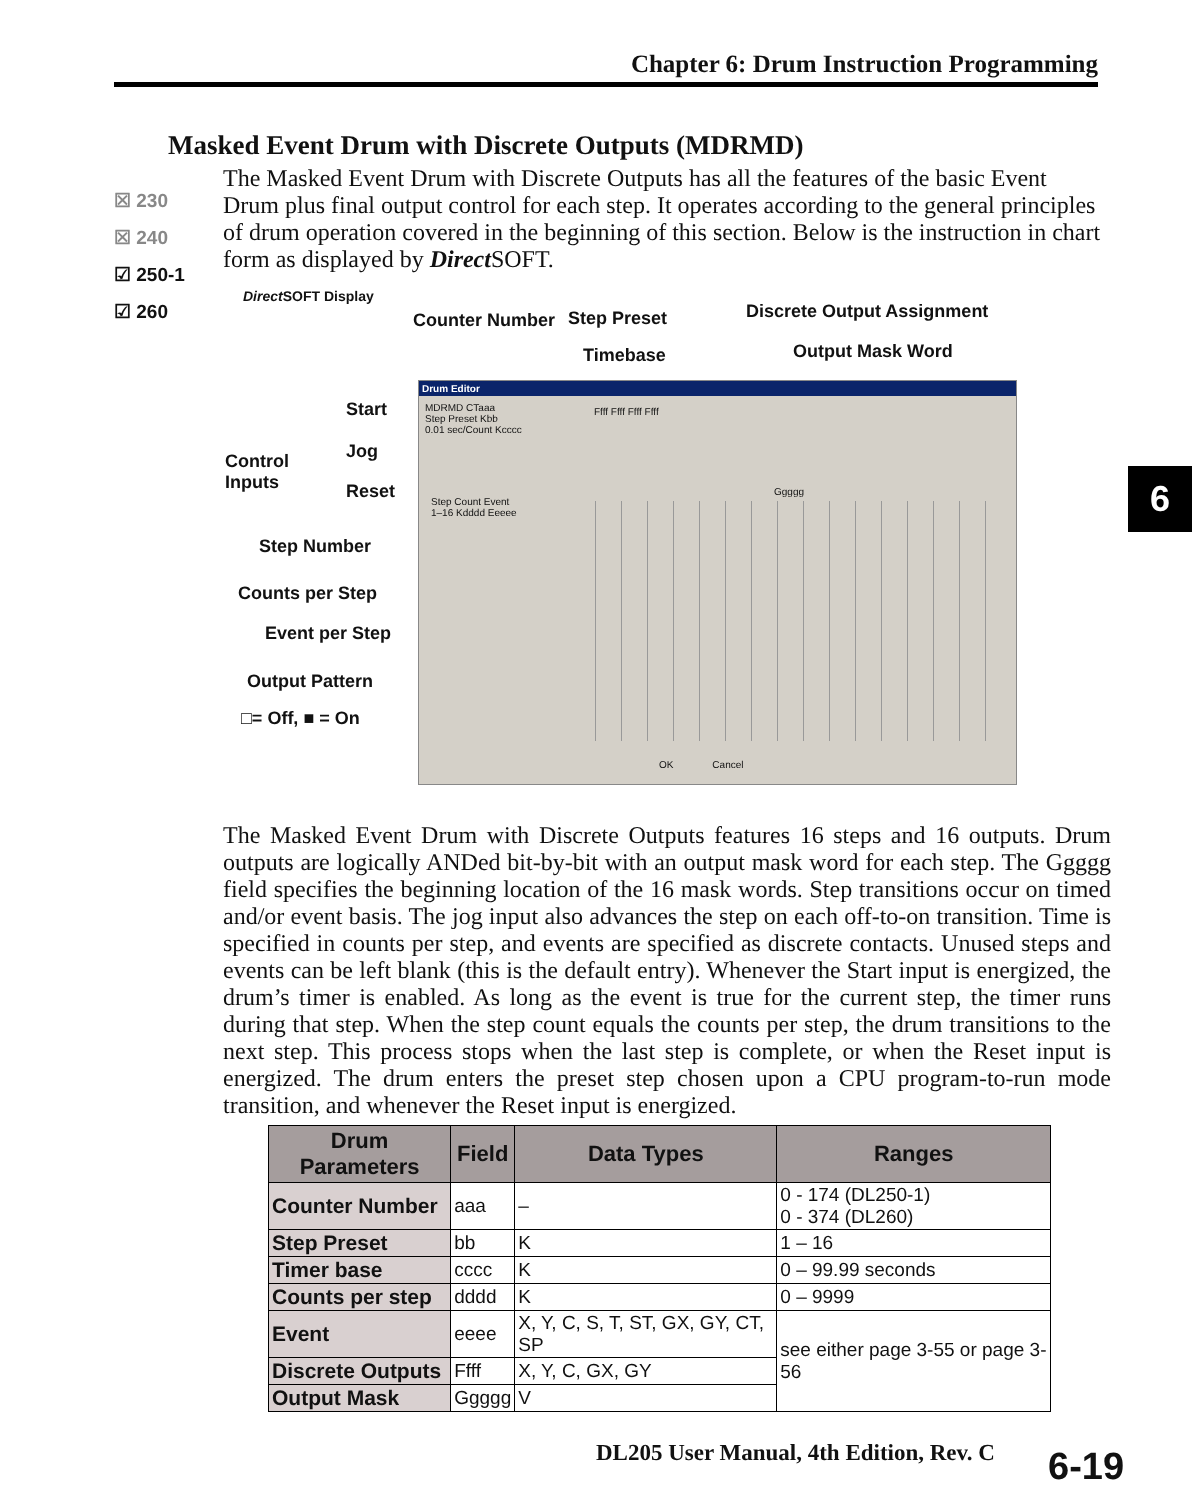Chapter 6: Drum Instruction Programming
Masked Event Drum with Discrete Outputs (MDRMD)
☒ 230
☒ 240
☑ 250-1
☑ 260
The Masked Event Drum with Discrete Outputs has all the features of the basic Event Drum plus final output control for each step. It operates according to the general principles of drum operation covered in the beginning of this section. Below is the instruction in chart form as displayed by Direct SOFT.
Direct SOFT Display
Counter Number Step Preset
Timebase
Discrete Output Assignment
Output Mask Word
Start
Control
Inputs
Jog
Reset
Step Number
Counts per Step
Event per Step
Output Pattern
□= Off, ■ = On
Drum Editor
MDRMD CTaaa
Step Preset Kbb
0.01 sec/Count Kcccc
Ffff Ffff Ffff Ffff
Ggggg
Step Count Event
1–16 Kdddd Eeeee
OK Cancel
The Masked Event Drum with Discrete Outputs features 16 steps and 16 outputs. Drum outputs are logically ANDed bit-by-bit with an output mask word for each step. The Ggggg field specifies the beginning location of the 16 mask words. Step transitions occur on timed and/or event basis. The jog input also advances the step on each off-to-on transition. Time is specified in counts per step, and events are specified as discrete contacts. Unused steps and events can be left blank (this is the default entry). Whenever the Start input is energized, the drum’s timer is enabled. As long as the event is true for the current step, the timer runs during that step. When the step count equals the counts per step, the drum transitions to the next step. This process stops when the last step is complete, or when the Reset input is energized. The drum enters the preset step chosen upon a CPU program-to-run mode transition, and whenever the Reset input is energized.
| Drum Parameters | Field | Data Types | Ranges |
| --- | --- | --- | --- |
| Counter Number | aaa | – | 0 - 174 (DL250-1) 0 - 374 (DL260) |
| Step Preset | bb | K | 1 – 16 |
| Timer base | cccc | K | 0 – 99.99 seconds |
| Counts per step | dddd | K | 0 – 9999 |
| Event | eeee | X, Y, C, S, T, ST, GX, GY, CT, SP | see either page 3-55 or page 3-56 |
| Discrete Outputs | Ffff | X, Y, C, GX, GY | |
| Output Mask | Ggggg | V | |
6
DL205 User Manual, 4th Edition, Rev. C
6-19